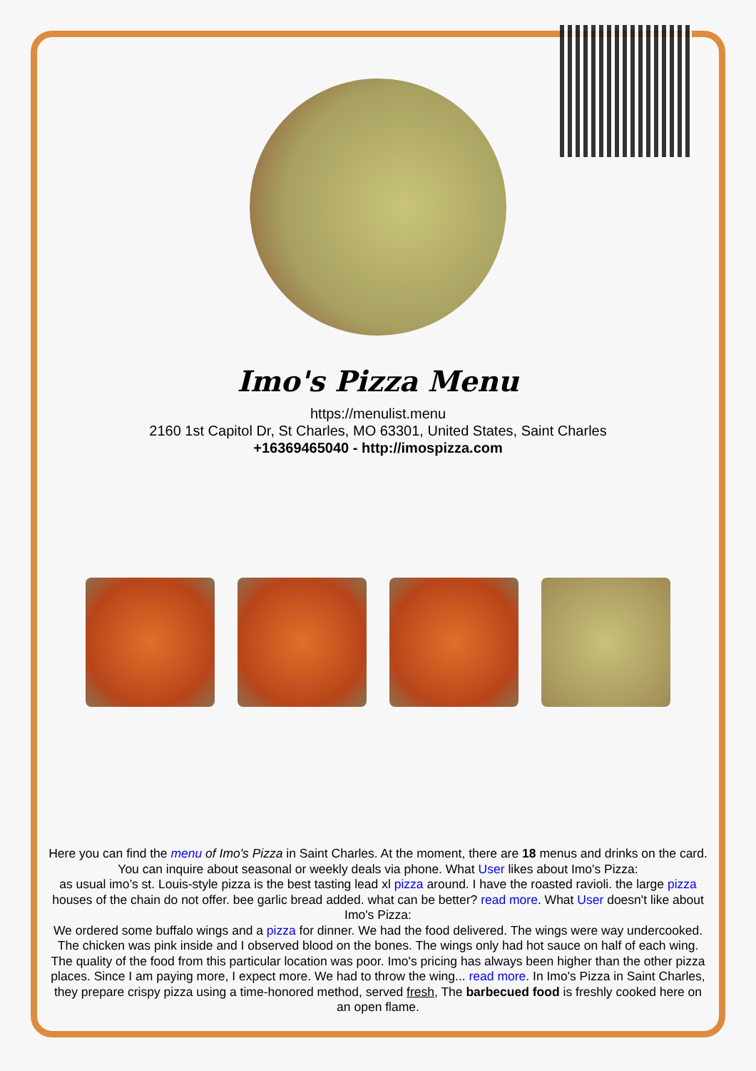Imo's Pizza Menu
https://menulist.menu
2160 1st Capitol Dr, St Charles, MO 63301, United States, Saint Charles
+16369465040 - http://imospizza.com
Here you can find the menu of Imo's Pizza in Saint Charles. At the moment, there are 18 menus and drinks on the card. You can inquire about seasonal or weekly deals via phone. What User likes about Imo's Pizza:
as usual imo’s st. Louis-style pizza is the best tasting lead xl pizza around. I have the roasted ravioli. the large pizza houses of the chain do not offer. bee garlic bread added. what can be better? read more. What User doesn't like about Imo's Pizza:
We ordered some buffalo wings and a pizza for dinner. We had the food delivered. The wings were way undercooked. The chicken was pink inside and I observed blood on the bones. The wings only had hot sauce on half of each wing. The quality of the food from this particular location was poor. Imo's pricing has always been higher than the other pizza places. Since I am paying more, I expect more. We had to throw the wing... read more. In Imo's Pizza in Saint Charles, they prepare crispy pizza using a time-honored method, served fresh, The barbecued food is freshly cooked here on an open flame.